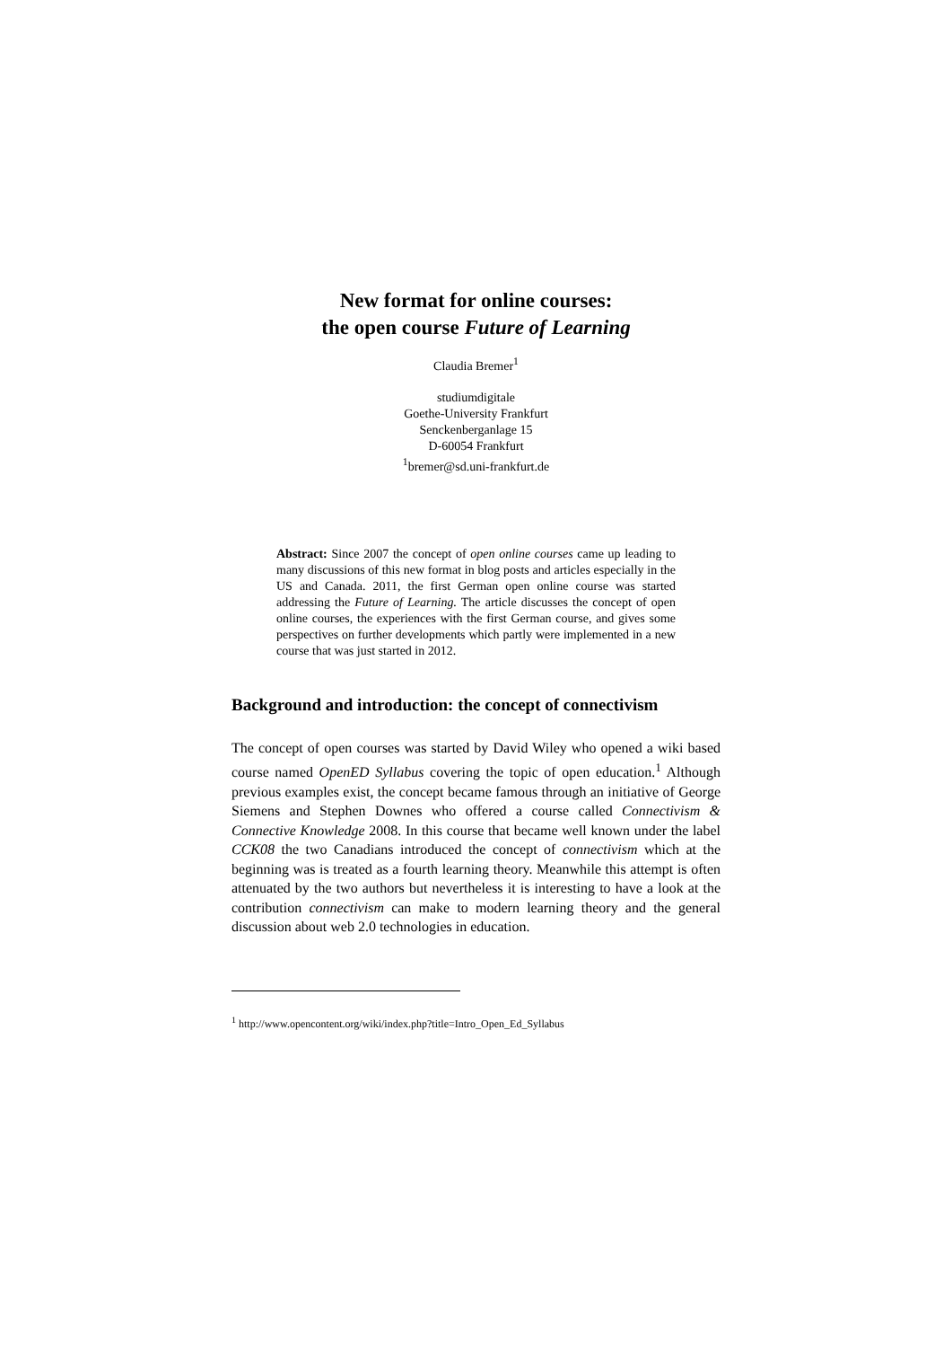New format for online courses:
the open course Future of Learning
Claudia Bremer<sup>1</sup>
studiumdigitale
Goethe-University Frankfurt
Senckenberganlage 15
D-60054 Frankfurt
<sup>1</sup> bremer@sd.uni-frankfurt.de
Abstract: Since 2007 the concept of open online courses came up leading to many discussions of this new format in blog posts and articles especially in the US and Canada. 2011, the first German open online course was started addressing the Future of Learning. The article discusses the concept of open online courses, the experiences with the first German course, and gives some perspectives on further developments which partly were implemented in a new course that was just started in 2012.
Background and introduction: the concept of connectivism
The concept of open courses was started by David Wiley who opened a wiki based course named OpenED Syllabus covering the topic of open education.<sup>1</sup> Although previous examples exist, the concept became famous through an initiative of George Siemens and Stephen Downes who offered a course called Connectivism & Connective Knowledge 2008. In this course that became well known under the label CCK08 the two Canadians introduced the concept of connectivism which at the beginning was is treated as a fourth learning theory. Meanwhile this attempt is often attenuated by the two authors but nevertheless it is interesting to have a look at the contribution connectivism can make to modern learning theory and the general discussion about web 2.0 technologies in education.
<sup>1</sup> http://www.opencontent.org/wiki/index.php?title=Intro_Open_Ed_Syllabus